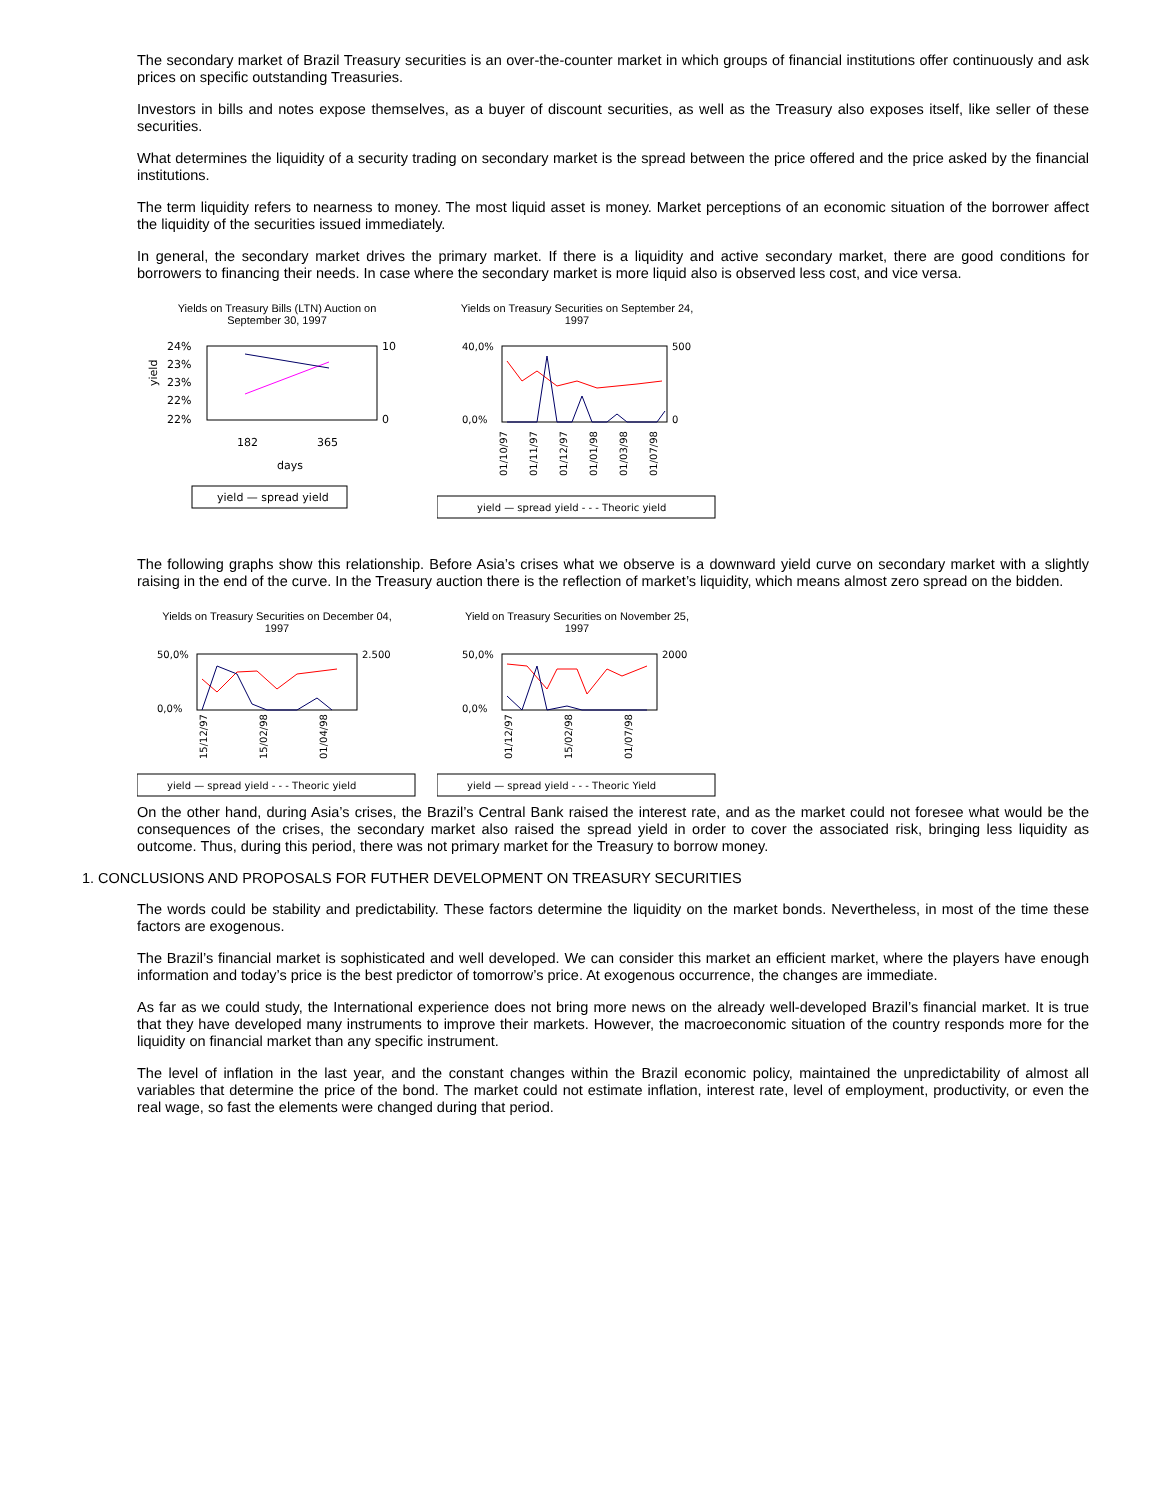The secondary market of Brazil Treasury securities is an over-the-counter market in which groups of financial institutions offer continuously and ask prices on specific outstanding Treasuries.
Investors in bills and notes expose themselves, as a buyer of discount securities, as well as the Treasury also exposes itself, like seller of these securities.
What determines the liquidity of a security trading on secondary market is the spread between the price offered and the price asked by the financial institutions.
The term liquidity refers to nearness to money. The most liquid asset is money. Market perceptions of an economic situation of the borrower affect the liquidity of the securities issued immediately.
In general, the secondary market drives the primary market. If there is a liquidity and active secondary market, there are good conditions for borrowers to financing their needs. In case where the secondary market is more liquid also is observed less cost, and vice versa.
Yields on Treasury Bills (LTN) Auction on
September 30, 1997
yield
24%
23%
23%
22%
22%
10
0
182
365
days
yield — spread yield
Yields on Treasury Securities on September 24,
1997
40,0%
0,0%
500
0
01/10/97
01/11/97
01/12/97
01/01/98
01/03/98
01/07/98
yield — spread yield - - - Theoric yield
The following graphs show this relationship. Before Asia’s crises what we observe is a downward yield curve on secondary market with a slightly raising in the end of the curve. In the Treasury auction there is the reflection of market’s liquidity, which means almost zero spread on the bidden.
Yields on Treasury Securities on December 04,
1997
50,0%
0,0%
2.500
15/12/97
15/02/98
01/04/98
yield — spread yield - - - Theoric yield
Yield on Treasury Securities on November 25,
1997
50,0%
0,0%
2000
01/12/97
15/02/98
01/07/98
yield — spread yield - - - Theoric Yield
On the other hand, during Asia’s crises, the Brazil’s Central Bank raised the interest rate, and as the market could not foresee what would be the consequences of the crises, the secondary market also raised the spread yield in order to cover the associated risk, bringing less liquidity as outcome. Thus, during this period, there was not primary market for the Treasury to borrow money.
1. CONCLUSIONS AND PROPOSALS FOR FUTHER DEVELOPMENT ON TREASURY SECURITIES
The words could be stability and predictability. These factors determine the liquidity on the market bonds. Nevertheless, in most of the time these factors are exogenous.
The Brazil’s financial market is sophisticated and well developed. We can consider this market an efficient market, where the players have enough information and today’s price is the best predictor of tomorrow’s price. At exogenous occurrence, the changes are immediate.
As far as we could study, the International experience does not bring more news on the already well-developed Brazil’s financial market. It is true that they have developed many instruments to improve their markets. However, the macroeconomic situation of the country responds more for the liquidity on financial market than any specific instrument.
The level of inflation in the last year, and the constant changes within the Brazil economic policy, maintained the unpredictability of almost all variables that determine the price of the bond. The market could not estimate inflation, interest rate, level of employment, productivity, or even the real wage, so fast the elements were changed during that period.